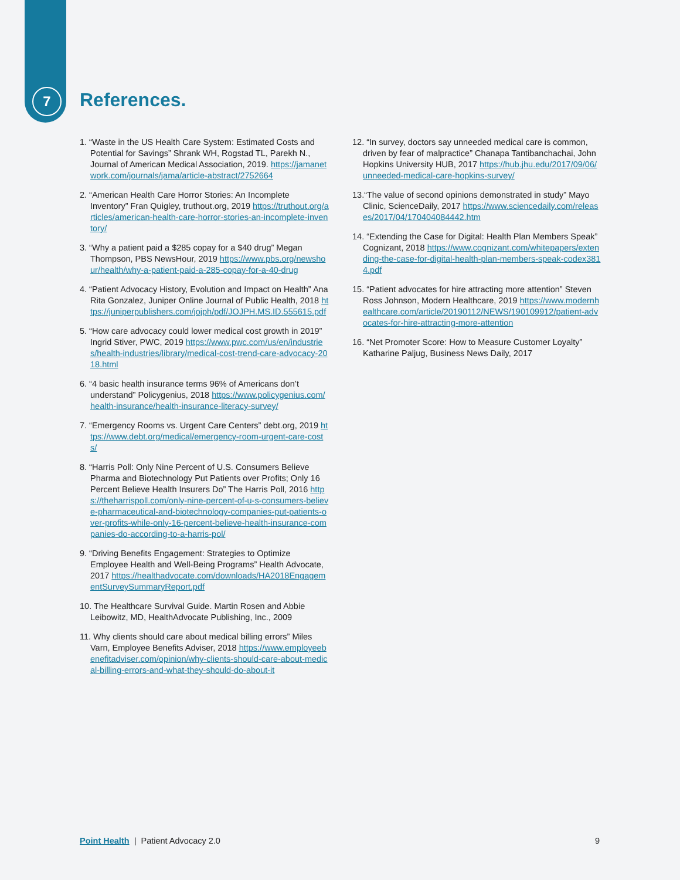7 References.
1. “Waste in the US Health Care System: Estimated Costs and Potential for Savings” Shrank WH, Rogstad TL, Parekh N., Journal of American Medical Association, 2019. https://jamanetwork.com/journals/jama/article-abstract/2752664
2. “American Health Care Horror Stories: An Incomplete Inventory” Fran Quigley, truthout.org, 2019 https://truthout.org/articles/american-health-care-horror-stories-an-incomplete-inventory/
3. “Why a patient paid a $285 copay for a $40 drug” Megan Thompson, PBS NewsHour, 2019 https://www.pbs.org/newshour/health/why-a-patient-paid-a-285-copay-for-a-40-drug
4. “Patient Advocacy History, Evolution and Impact on Health” Ana Rita Gonzalez, Juniper Online Journal of Public Health, 2018 https://juniperpublishers.com/jojph/pdf/JOJPH.MS.ID.555615.pdf
5. “How care advocacy could lower medical cost growth in 2019” Ingrid Stiver, PWC, 2019 https://www.pwc.com/us/en/industries/health-industries/library/medical-cost-trend-care-advocacy-2018.html
6. “4 basic health insurance terms 96% of Americans don’t understand” Policygenius, 2018 https://www.policygenius.com/health-insurance/health-insurance-literacy-survey/
7. “Emergency Rooms vs. Urgent Care Centers” debt.org, 2019 https://www.debt.org/medical/emergency-room-urgent-care-costs/
8. “Harris Poll: Only Nine Percent of U.S. Consumers Believe Pharma and Biotechnology Put Patients over Profits; Only 16 Percent Believe Health Insurers Do” The Harris Poll, 2016 https://theharrispoll.com/only-nine-percent-of-u-s-consumers-believe-pharmaceutical-and-biotechnology-companies-put-patients-over-profits-while-only-16-percent-believe-health-insurance-companies-do-according-to-a-harris-pol/
9. “Driving Benefits Engagement: Strategies to Optimize Employee Health and Well-Being Programs” Health Advocate, 2017 https://healthadvocate.com/downloads/HA2018EngagementSurveySummaryReport.pdf
10. The Healthcare Survival Guide. Martin Rosen and Abbie Leibowitz, MD, HealthAdvocate Publishing, Inc., 2009
11. Why clients should care about medical billing errors” Miles Varn, Employee Benefits Adviser, 2018 https://www.employeebenefitadviser.com/opinion/why-clients-should-care-about-medical-billing-errors-and-what-they-should-do-about-it
12. “In survey, doctors say unneeded medical care is common, driven by fear of malpractice” Chanapa Tantibanchachai, John Hopkins University HUB, 2017 https://hub.jhu.edu/2017/09/06/unneeded-medical-care-hopkins-survey/
13.“The value of second opinions demonstrated in study” Mayo Clinic, ScienceDaily, 2017 https://www.sciencedaily.com/releases/2017/04/170404084442.htm
14. “Extending the Case for Digital: Health Plan Members Speak” Cognizant, 2018 https://www.cognizant.com/whitepapers/extending-the-case-for-digital-health-plan-members-speak-codex3814.pdf
15. “Patient advocates for hire attracting more attention” Steven Ross Johnson, Modern Healthcare, 2019 https://www.modernhealthcare.com/article/20190112/NEWS/190109912/patient-advocates-for-hire-attracting-more-attention
16. “Net Promoter Score: How to Measure Customer Loyalty” Katharine Paljug, Business News Daily, 2017
Point Health | Patient Advocacy 2.0 9